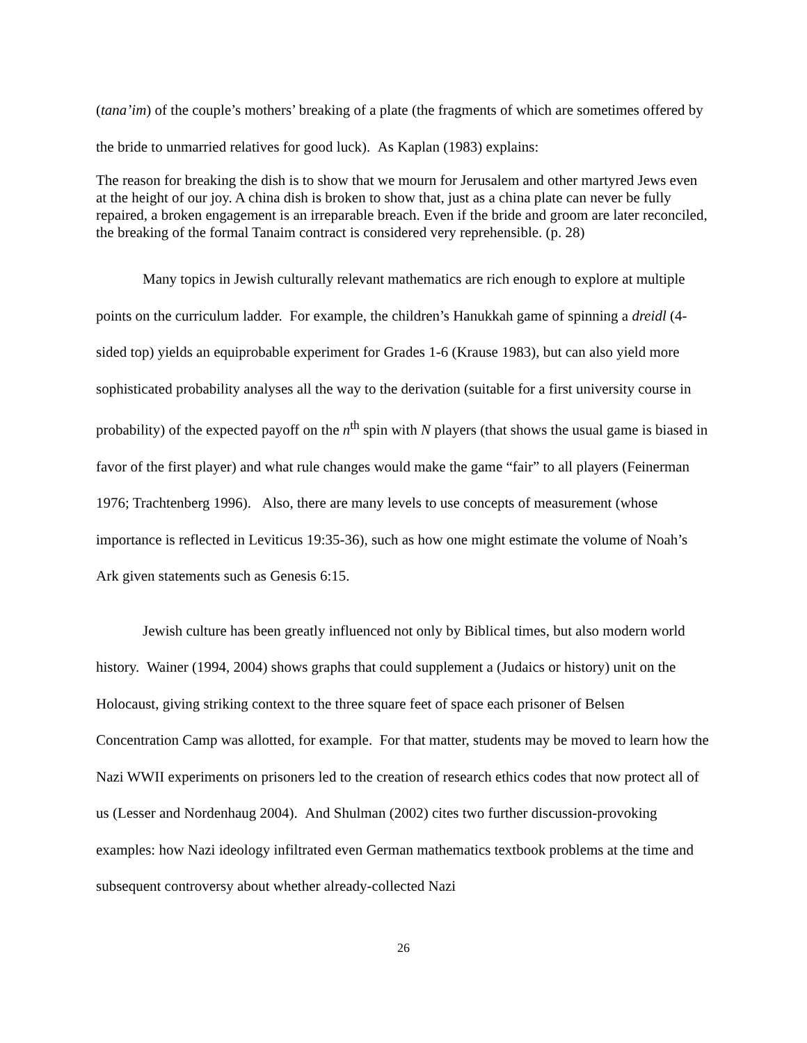(tana’im) of the couple’s mothers’ breaking of a plate (the fragments of which are sometimes offered by the bride to unmarried relatives for good luck). As Kaplan (1983) explains:
The reason for breaking the dish is to show that we mourn for Jerusalem and other martyred Jews even at the height of our joy. A china dish is broken to show that, just as a china plate can never be fully repaired, a broken engagement is an irreparable breach. Even if the bride and groom are later reconciled, the breaking of the formal Tanaim contract is considered very reprehensible. (p. 28)
Many topics in Jewish culturally relevant mathematics are rich enough to explore at multiple points on the curriculum ladder. For example, the children’s Hanukkah game of spinning a dreidl (4-sided top) yields an equiprobable experiment for Grades 1-6 (Krause 1983), but can also yield more sophisticated probability analyses all the way to the derivation (suitable for a first university course in probability) of the expected payoff on the n<sup>th</sup> spin with N players (that shows the usual game is biased in favor of the first player) and what rule changes would make the game “fair” to all players (Feinerman 1976; Trachtenberg 1996). Also, there are many levels to use concepts of measurement (whose importance is reflected in Leviticus 19:35-36), such as how one might estimate the volume of Noah’s Ark given statements such as Genesis 6:15.
Jewish culture has been greatly influenced not only by Biblical times, but also modern world history. Wainer (1994, 2004) shows graphs that could supplement a (Judaics or history) unit on the Holocaust, giving striking context to the three square feet of space each prisoner of Belsen Concentration Camp was allotted, for example. For that matter, students may be moved to learn how the Nazi WWII experiments on prisoners led to the creation of research ethics codes that now protect all of us (Lesser and Nordenhaug 2004). And Shulman (2002) cites two further discussion-provoking examples: how Nazi ideology infiltrated even German mathematics textbook problems at the time and subsequent controversy about whether already-collected Nazi
26